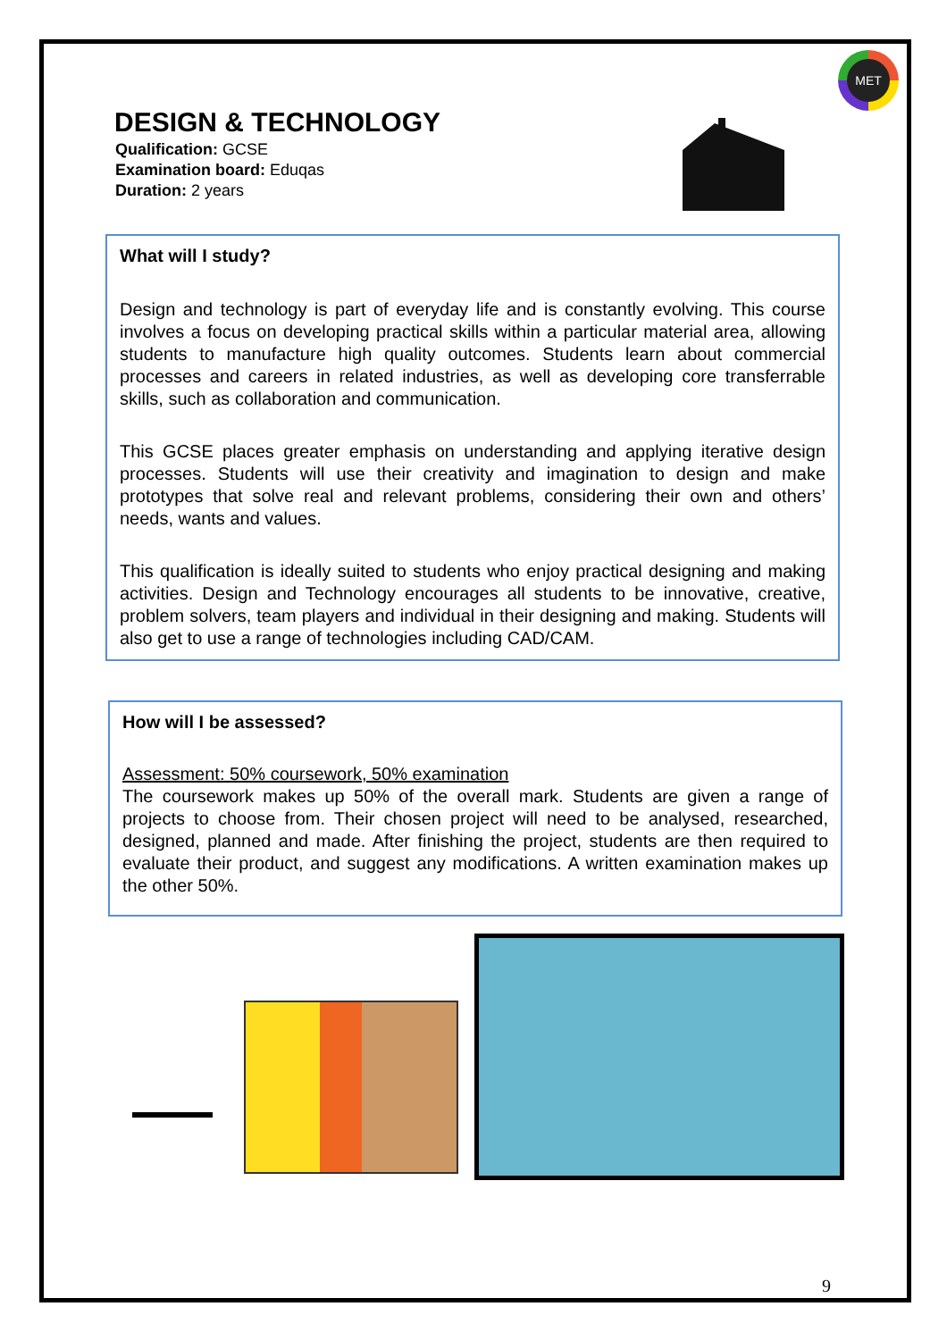MET
DESIGN & TECHNOLOGY
Qualification: GCSE
Examination board: Eduqas
Duration: 2 years
What will I study?
Design and technology is part of everyday life and is constantly evolving. This course involves a focus on developing practical skills within a particular material area, allowing students to manufacture high quality outcomes. Students learn about commercial processes and careers in related industries, as well as developing core transferrable skills, such as collaboration and communication.
This GCSE places greater emphasis on understanding and applying iterative design processes. Students will use their creativity and imagination to design and make prototypes that solve real and relevant problems, considering their own and others’ needs, wants and values.
This qualification is ideally suited to students who enjoy practical designing and making activities. Design and Technology encourages all students to be innovative, creative, problem solvers, team players and individual in their designing and making. Students will also get to use a range of technologies including CAD/CAM.
How will I be assessed?
Assessment: 50% coursework, 50% examination
The coursework makes up 50% of the overall mark. Students are given a range of projects to choose from. Their chosen project will need to be analysed, researched, designed, planned and made. After finishing the project, students are then required to evaluate their product, and suggest any modifications. A written examination makes up the other 50%.
9